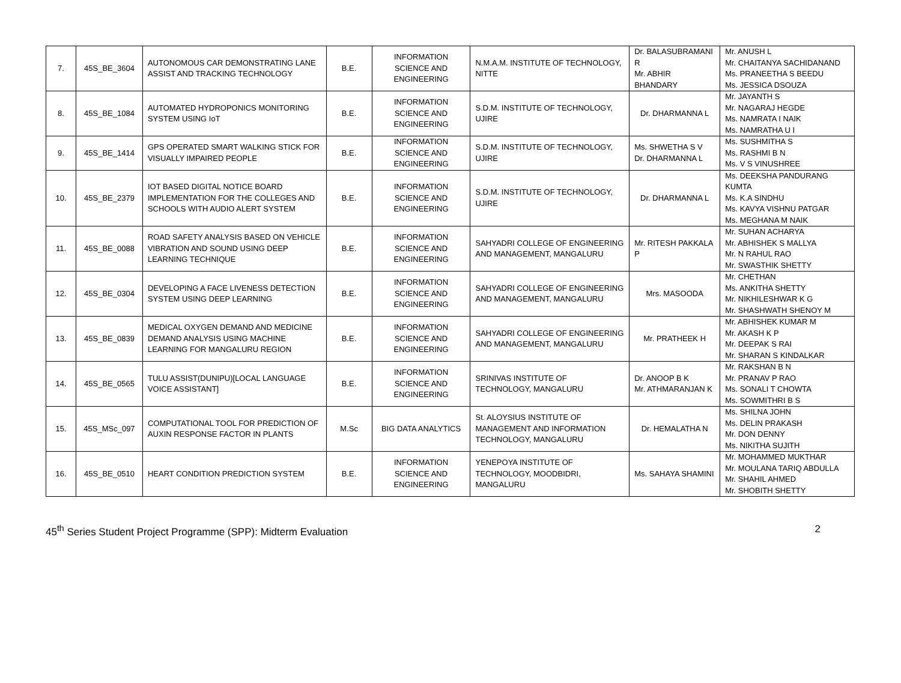| 7. | 45S_BE_3604 | AUTONOMOUS CAR DEMONSTRATING LANE ASSIST AND TRACKING TECHNOLOGY | B.E. | INFORMATION SCIENCE AND ENGINEERING | N.M.A.M. INSTITUTE OF TECHNOLOGY, NITTE | Dr. BALASUBRAMANI R Mr. ABHIR BHANDARY | Mr. ANUSH L Mr. CHAITANYA SACHIDANAND Ms. PRANEETHA S BEEDU Ms. JESSICA DSOUZA |
| 8. | 45S_BE_1084 | AUTOMATED HYDROPONICS MONITORING SYSTEM USING IoT | B.E. | INFORMATION SCIENCE AND ENGINEERING | S.D.M. INSTITUTE OF TECHNOLOGY, UJIRE | Dr. DHARMANNA L | Mr. JAYANTH S Mr. NAGARAJ HEGDE Ms. NAMRATA I NAIK Ms. NAMRATHA U I |
| 9. | 45S_BE_1414 | GPS OPERATED SMART WALKING STICK FOR VISUALLY IMPAIRED PEOPLE | B.E. | INFORMATION SCIENCE AND ENGINEERING | S.D.M. INSTITUTE OF TECHNOLOGY, UJIRE | Ms. SHWETHA S V Dr. DHARMANNA L | Ms. SUSHMITHA S Ms. RASHMI B N Ms. V S VINUSHREE |
| 10. | 45S_BE_2379 | IOT BASED DIGITAL NOTICE BOARD IMPLEMENTATION FOR THE COLLEGES AND SCHOOLS WITH AUDIO ALERT SYSTEM | B.E. | INFORMATION SCIENCE AND ENGINEERING | S.D.M. INSTITUTE OF TECHNOLOGY, UJIRE | Dr. DHARMANNA L | Ms. DEEKSHA PANDURANG KUMTA Ms. K.A SINDHU Ms. KAVYA VISHNU PATGAR Ms. MEGHANA M NAIK |
| 11. | 45S_BE_0088 | ROAD SAFETY ANALYSIS BASED ON VEHICLE VIBRATION AND SOUND USING DEEP LEARNING TECHNIQUE | B.E. | INFORMATION SCIENCE AND ENGINEERING | SAHYADRI COLLEGE OF ENGINEERING AND MANAGEMENT, MANGALURU | Mr. RITESH PAKKALA P | Mr. SUHAN ACHARYA Mr. ABHISHEK S MALLYA Mr. N RAHUL RAO Mr. SWASTHIK SHETTY |
| 12. | 45S_BE_0304 | DEVELOPING A FACE LIVENESS DETECTION SYSTEM USING DEEP LEARNING | B.E. | INFORMATION SCIENCE AND ENGINEERING | SAHYADRI COLLEGE OF ENGINEERING AND MANAGEMENT, MANGALURU | Mrs. MASOODA | Mr. CHETHAN Ms. ANKITHA SHETTY Mr. NIKHILESHWAR K G Mr. SHASHWATH SHENOY M |
| 13. | 45S_BE_0839 | MEDICAL OXYGEN DEMAND AND MEDICINE DEMAND ANALYSIS USING MACHINE LEARNING FOR MANGALURU REGION | B.E. | INFORMATION SCIENCE AND ENGINEERING | SAHYADRI COLLEGE OF ENGINEERING AND MANAGEMENT, MANGALURU | Mr. PRATHEEK H | Mr. ABHISHEK KUMAR M Mr. AKASH K P Mr. DEEPAK S RAI Mr. SHARAN S KINDALKAR |
| 14. | 45S_BE_0565 | TULU ASSIST(DUNIPU)[LOCAL LANGUAGE VOICE ASSISTANT] | B.E. | INFORMATION SCIENCE AND ENGINEERING | SRINIVAS INSTITUTE OF TECHNOLOGY, MANGALURU | Dr. ANOOP B K Mr. ATHMARANJAN K | Mr. RAKSHAN B N Mr. PRANAV P RAO Ms. SONALI T CHOWTA Ms. SOWMITHRI B S |
| 15. | 45S_MSc_097 | COMPUTATIONAL TOOL FOR PREDICTION OF AUXIN RESPONSE FACTOR IN PLANTS | M.Sc | BIG DATA ANALYTICS | St. ALOYSIUS INSTITUTE OF MANAGEMENT AND INFORMATION TECHNOLOGY, MANGALURU | Dr. HEMALATHA N | Ms. SHILNA JOHN Ms. DELIN PRAKASH Mr. DON DENNY Ms. NIKITHA SUJITH |
| 16. | 45S_BE_0510 | HEART CONDITION PREDICTION SYSTEM | B.E. | INFORMATION SCIENCE AND ENGINEERING | YENEPOYA INSTITUTE OF TECHNOLOGY, MOODBIDRI, MANGALURU | Ms. SAHAYA SHAMINI | Mr. MOHAMMED MUKTHAR Mr. MOULANA TARIQ ABDULLA Mr. SHAHIL AHMED Mr. SHOBITH SHETTY |
45<sup>th</sup> Series Student Project Programme (SPP): Midterm Evaluation 2